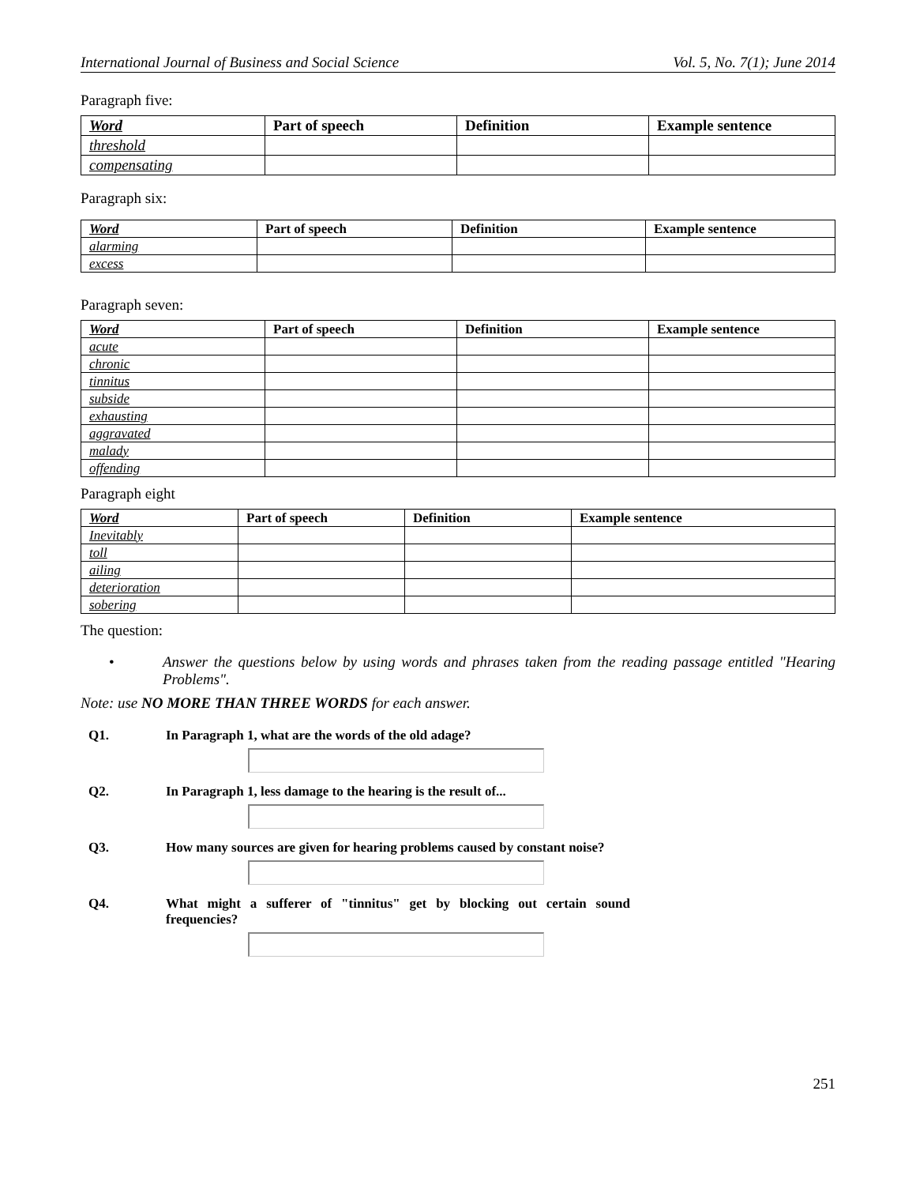International Journal of Business and Social Science Vol. 5, No. 7(1); June 2014
Paragraph five:
| Word | Part of speech | Definition | Example sentence |
| --- | --- | --- | --- |
| threshold | | | |
| compensating | | | |
Paragraph six:
| Word | Part of speech | Definition | Example sentence |
| --- | --- | --- | --- |
| alarming | | | |
| excess | | | |
Paragraph seven:
| Word | Part of speech | Definition | Example sentence |
| --- | --- | --- | --- |
| acute | | | |
| chronic | | | |
| tinnitus | | | |
| subside | | | |
| exhausting | | | |
| aggravated | | | |
| malady | | | |
| offending | | | |
Paragraph eight
| Word | Part of speech | Definition | Example sentence |
| --- | --- | --- | --- |
| Inevitably | | | |
| toll | | | |
| ailing | | | |
| deterioration | | | |
| sobering | | | |
The question:
• Answer the questions below by using words and phrases taken from the reading passage entitled "Hearing Problems".
Note: use NO MORE THAN THREE WORDS for each answer.
Q1. In Paragraph 1, what are the words of the old adage?
Q2. In Paragraph 1, less damage to the hearing is the result of...
Q3. How many sources are given for hearing problems caused by constant noise?
Q4. What might a sufferer of "tinnitus" get by blocking out certain sound frequencies?
251